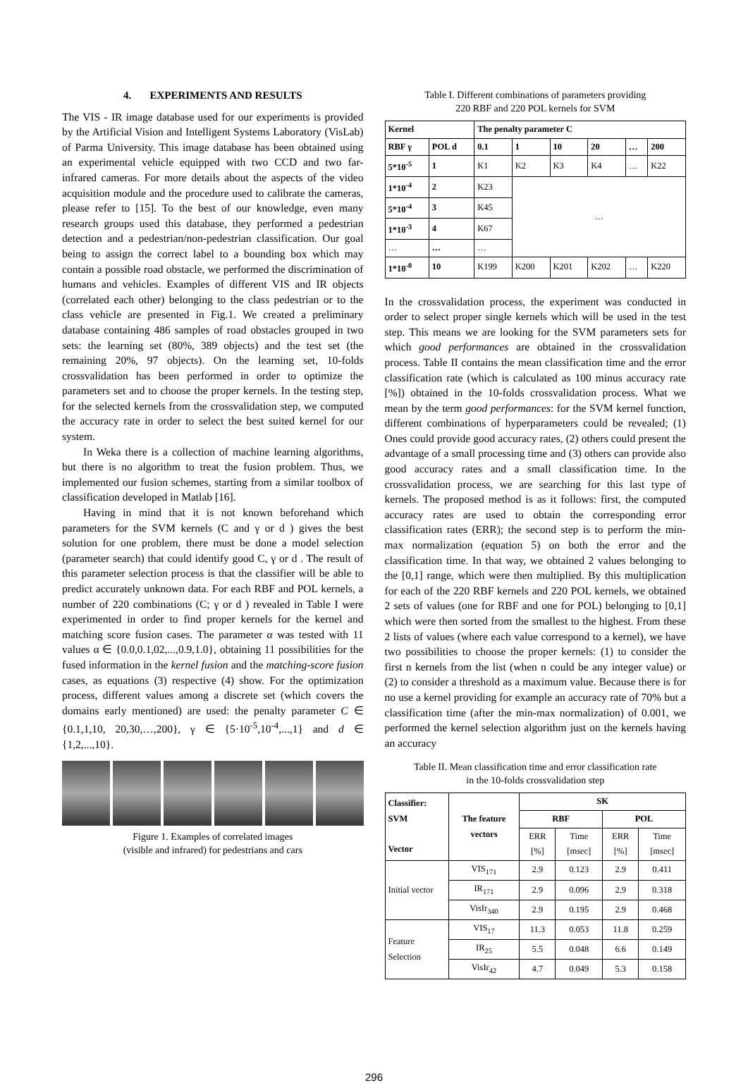4. EXPERIMENTS AND RESULTS
The VIS - IR image database used for our experiments is provided by the Artificial Vision and Intelligent Systems Laboratory (VisLab) of Parma University. This image database has been obtained using an experimental vehicle equipped with two CCD and two far-infrared cameras. For more details about the aspects of the video acquisition module and the procedure used to calibrate the cameras, please refer to [15]. To the best of our knowledge, even many research groups used this database, they performed a pedestrian detection and a pedestrian/non-pedestrian classification. Our goal being to assign the correct label to a bounding box which may contain a possible road obstacle, we performed the discrimination of humans and vehicles. Examples of different VIS and IR objects (correlated each other) belonging to the class pedestrian or to the class vehicle are presented in Fig.1. We created a preliminary database containing 486 samples of road obstacles grouped in two sets: the learning set (80%, 389 objects) and the test set (the remaining 20%, 97 objects). On the learning set, 10-folds crossvalidation has been performed in order to optimize the parameters set and to choose the proper kernels. In the testing step, for the selected kernels from the crossvalidation step, we computed the accuracy rate in order to select the best suited kernel for our system.
In Weka there is a collection of machine learning algorithms, but there is no algorithm to treat the fusion problem. Thus, we implemented our fusion schemes, starting from a similar toolbox of classification developed in Matlab [16].
Having in mind that it is not known beforehand which parameters for the SVM kernels (C and γ or d ) gives the best solution for one problem, there must be done a model selection (parameter search) that could identify good C, γ or d . The result of this parameter selection process is that the classifier will be able to predict accurately unknown data. For each RBF and POL kernels, a number of 220 combinations (C; γ or d ) revealed in Table I were experimented in order to find proper kernels for the kernel and matching score fusion cases. The parameter α was tested with 11 values α ∈ {0.0,0.1,02,...,0.9,1.0}, obtaining 11 possibilities for the fused information in the kernel fusion and the matching-score fusion cases, as equations (3) respective (4) show. For the optimization process, different values among a discrete set (which covers the domains early mentioned) are used: the penalty parameter C ∈ {0.1,1,10, 20,30,…,200}, γ ∈ {5·10<sup>-5</sup>,10<sup>-4</sup>,...,1} and d ∈ {1,2,...,10}.
Figure 1. Examples of correlated images
(visible and infrared) for pedestrians and cars
Table I. Different combinations of parameters providing
220 RBF and 220 POL kernels for SVM
| Kernel | | The penalty parameter C | | | | | |
| --- | --- | --- | --- | --- | --- | --- | --- |
| RBF γ | POL d | 0.1 | 1 | 10 | 20 | … | 200 |
| 5*10<sup>-5</sup> | 1 | K1 | K2 | K3 | K4 | … | K22 |
| 1*10<sup>-4</sup> | 2 | K23 | … | | | | |
| 5*10<sup>-4</sup> | 3 | K45 | | | | | |
| 1*10<sup>-3</sup> | 4 | K67 | | | | | |
| … | … | … | | | | | |
| 1*10<sup>-0</sup> | 10 | K199 | K200 | K201 | K202 | … | K220 |
In the crossvalidation process, the experiment was conducted in order to select proper single kernels which will be used in the test step. This means we are looking for the SVM parameters sets for which good performances are obtained in the crossvalidation process. Table II contains the mean classification time and the error classification rate (which is calculated as 100 minus accuracy rate [%]) obtained in the 10-folds crossvalidation process. What we mean by the term good performances: for the SVM kernel function, different combinations of hyperparameters could be revealed; (1) Ones could provide good accuracy rates, (2) others could present the advantage of a small processing time and (3) others can provide also good accuracy rates and a small classification time. In the crossvalidation process, we are searching for this last type of kernels. The proposed method is as it follows: first, the computed accuracy rates are used to obtain the corresponding error classification rates (ERR); the second step is to perform the min-max normalization (equation 5) on both the error and the classification time. In that way, we obtained 2 values belonging to the [0,1] range, which were then multiplied. By this multiplication for each of the 220 RBF kernels and 220 POL kernels, we obtained 2 sets of values (one for RBF and one for POL) belonging to [0,1] which were then sorted from the smallest to the highest. From these 2 lists of values (where each value correspond to a kernel), we have two possibilities to choose the proper kernels: (1) to consider the first n kernels from the list (when n could be any integer value) or (2) to consider a threshold as a maximum value. Because there is for no use a kernel providing for example an accuracy rate of 70% but a classification time (after the min-max normalization) of 0.001, we performed the kernel selection algorithm just on the kernels having an accuracy
Table II. Mean classification time and error classification rate
in the 10-folds crossvalidation step
| Classifier: SVM Vector | The feature vectors | SK | | | |
| --- | --- | --- | --- | --- | --- |
| | | RBF | | POL | |
| | | ERR [%] | Time [msec] | ERR [%] | Time [msec] |
| Initial vector | VIS<sub>171</sub> | 2.9 | 0.123 | 2.9 | 0.411 |
| | IR<sub>171</sub> | 2.9 | 0.096 | 2.9 | 0.318 |
| | VisIr<sub>340</sub> | 2.9 | 0.195 | 2.9 | 0.468 |
| Feature Selection | VIS<sub>17</sub> | 11.3 | 0.053 | 11.8 | 0.259 |
| | IR<sub>25</sub> | 5.5 | 0.048 | 6.6 | 0.149 |
| | VisIr<sub>42</sub> | 4.7 | 0.049 | 5.3 | 0.158 |
296